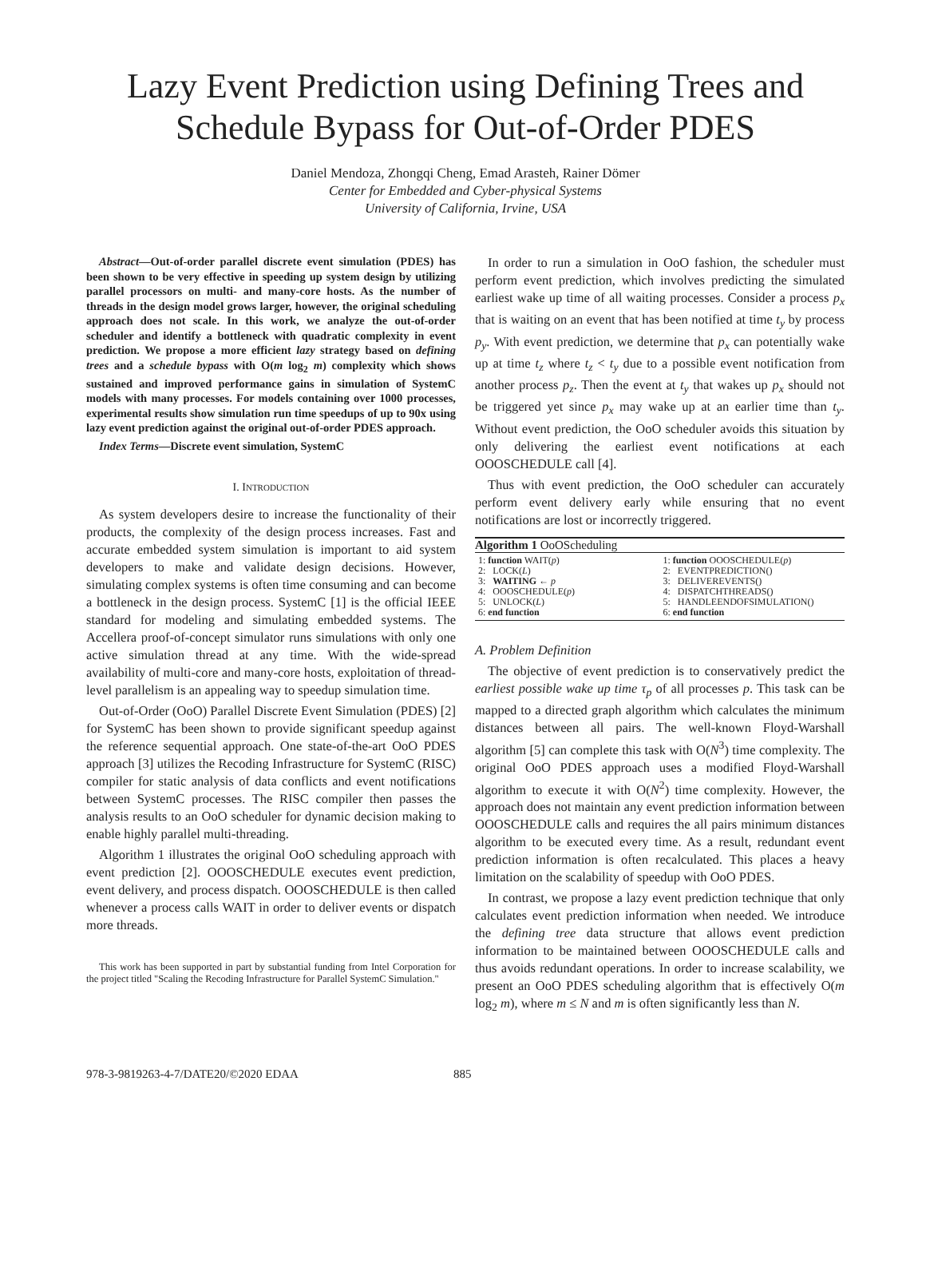Lazy Event Prediction using Defining Trees and Schedule Bypass for Out-of-Order PDES
Daniel Mendoza, Zhongqi Cheng, Emad Arasteh, Rainer Dömer
Center for Embedded and Cyber-physical Systems
University of California, Irvine, USA
Abstract—Out-of-order parallel discrete event simulation (PDES) has been shown to be very effective in speeding up system design by utilizing parallel processors on multi- and many-core hosts. As the number of threads in the design model grows larger, however, the original scheduling approach does not scale. In this work, we analyze the out-of-order scheduler and identify a bottleneck with quadratic complexity in event prediction. We propose a more efficient lazy strategy based on defining trees and a schedule bypass with O(m log<sub>2</sub> m) complexity which shows sustained and improved performance gains in simulation of SystemC models with many processes. For models containing over 1000 processes, experimental results show simulation run time speedups of up to 90x using lazy event prediction against the original out-of-order PDES approach.
Index Terms—Discrete event simulation, SystemC
I. INTRODUCTION
As system developers desire to increase the functionality of their products, the complexity of the design process increases. Fast and accurate embedded system simulation is important to aid system developers to make and validate design decisions. However, simulating complex systems is often time consuming and can become a bottleneck in the design process. SystemC [1] is the official IEEE standard for modeling and simulating embedded systems. The Accellera proof-of-concept simulator runs simulations with only one active simulation thread at any time. With the wide-spread availability of multi-core and many-core hosts, exploitation of thread-level parallelism is an appealing way to speedup simulation time.
Out-of-Order (OoO) Parallel Discrete Event Simulation (PDES) [2] for SystemC has been shown to provide significant speedup against the reference sequential approach. One state-of-the-art OoO PDES approach [3] utilizes the Recoding Infrastructure for SystemC (RISC) compiler for static analysis of data conflicts and event notifications between SystemC processes. The RISC compiler then passes the analysis results to an OoO scheduler for dynamic decision making to enable highly parallel multi-threading.
Algorithm 1 illustrates the original OoO scheduling approach with event prediction [2]. OOOSCHEDULE executes event prediction, event delivery, and process dispatch. OOOSCHEDULE is then called whenever a process calls WAIT in order to deliver events or dispatch more threads.
This work has been supported in part by substantial funding from Intel Corporation for the project titled "Scaling the Recoding Infrastructure for Parallel SystemC Simulation."
In order to run a simulation in OoO fashion, the scheduler must perform event prediction, which involves predicting the simulated earliest wake up time of all waiting processes. Consider a process p<sub>x</sub> that is waiting on an event that has been notified at time t<sub>y</sub> by process p<sub>y</sub>. With event prediction, we determine that p<sub>x</sub> can potentially wake up at time t<sub>z</sub> where t<sub>z</sub> < t<sub>y</sub> due to a possible event notification from another process p<sub>z</sub>. Then the event at t<sub>y</sub> that wakes up p<sub>x</sub> should not be triggered yet since p<sub>x</sub> may wake up at an earlier time than t<sub>y</sub>. Without event prediction, the OoO scheduler avoids this situation by only delivering the earliest event notifications at each OOOSCHEDULE call [4].
Thus with event prediction, the OoO scheduler can accurately perform event delivery early while ensuring that no event notifications are lost or incorrectly triggered.
Algorithm 1 OoOScheduling
1: function WAIT(p)
2: LOCK(L)
3: WAITING ← p
4: OOOSCHEDULE(p)
5: UNLOCK(L)
6: end function
1: function OOOSCHEDULE(p)
2: EVENTPREDICTION()
3: DELIVEREVENTS()
4: DISPATCHTHREADS()
5: HANDLEENDOFSIMULATION()
6: end function
A. Problem Definition
The objective of event prediction is to conservatively predict the earliest possible wake up time τ<sub>p</sub> of all processes p. This task can be mapped to a directed graph algorithm which calculates the minimum distances between all pairs. The well-known Floyd-Warshall algorithm [5] can complete this task with O(N<sup>3</sup>) time complexity. The original OoO PDES approach uses a modified Floyd-Warshall algorithm to execute it with O(N<sup>2</sup>) time complexity. However, the approach does not maintain any event prediction information between OOOSCHEDULE calls and requires the all pairs minimum distances algorithm to be executed every time. As a result, redundant event prediction information is often recalculated. This places a heavy limitation on the scalability of speedup with OoO PDES.
In contrast, we propose a lazy event prediction technique that only calculates event prediction information when needed. We introduce the defining tree data structure that allows event prediction information to be maintained between OOOSCHEDULE calls and thus avoids redundant operations. In order to increase scalability, we present an OoO PDES scheduling algorithm that is effectively O(m log<sub>2</sub> m), where m ≤ N and m is often significantly less than N.
978-3-9819263-4-7/DATE20/©2020 EDAA 885